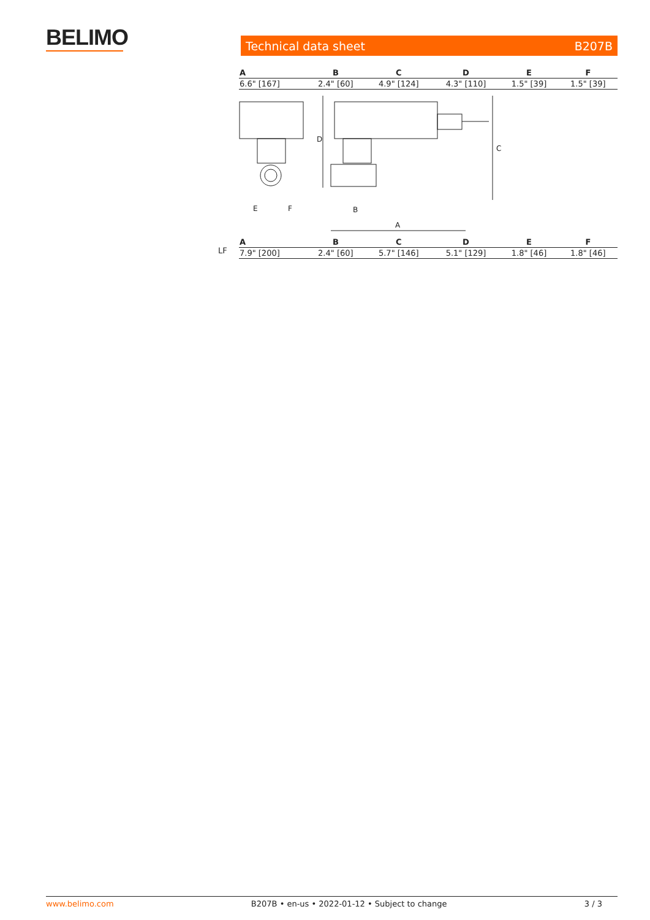BELIMO
Technical data sheet B207B
| A | B | C | D | E | F |
| --- | --- | --- | --- | --- | --- |
| 6.6" [167] | 2.4" [60] | 4.9" [124] | 4.3" [110] | 1.5" [39] | 1.5" [39] |
E
F
D
C
B
A
LF
| A | B | C | D | E | F |
| --- | --- | --- | --- | --- | --- |
| 7.9" [200] | 2.4" [60] | 5.7" [146] | 5.1" [129] | 1.8" [46] | 1.8" [46] |
www.belimo.com B207B • en-us • 2022-01-12 • Subject to change 3 / 3